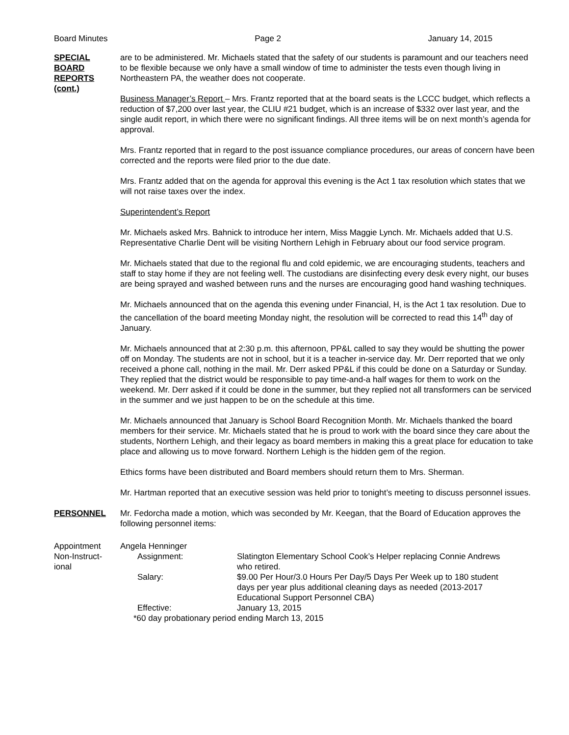Board Minutes Page 2 January 14, 2015
SPECIAL
BOARD
REPORTS
(cont.)
are to be administered. Mr. Michaels stated that the safety of our students is paramount and our teachers need to be flexible because we only have a small window of time to administer the tests even though living in Northeastern PA, the weather does not cooperate.
Business Manager’s Report – Mrs. Frantz reported that at the board seats is the LCCC budget, which reflects a reduction of $7,200 over last year, the CLIU #21 budget, which is an increase of $332 over last year, and the single audit report, in which there were no significant findings. All three items will be on next month’s agenda for approval.
Mrs. Frantz reported that in regard to the post issuance compliance procedures, our areas of concern have been corrected and the reports were filed prior to the due date.
Mrs. Frantz added that on the agenda for approval this evening is the Act 1 tax resolution which states that we will not raise taxes over the index.
Superintendent’s Report
Mr. Michaels asked Mrs. Bahnick to introduce her intern, Miss Maggie Lynch. Mr. Michaels added that U.S. Representative Charlie Dent will be visiting Northern Lehigh in February about our food service program.
Mr. Michaels stated that due to the regional flu and cold epidemic, we are encouraging students, teachers and staff to stay home if they are not feeling well. The custodians are disinfecting every desk every night, our buses are being sprayed and washed between runs and the nurses are encouraging good hand washing techniques.
Mr. Michaels announced that on the agenda this evening under Financial, H, is the Act 1 tax resolution. Due to the cancellation of the board meeting Monday night, the resolution will be corrected to read this 14<sup>th</sup> day of January.
Mr. Michaels announced that at 2:30 p.m. this afternoon, PP&L called to say they would be shutting the power off on Monday. The students are not in school, but it is a teacher in-service day. Mr. Derr reported that we only received a phone call, nothing in the mail. Mr. Derr asked PP&L if this could be done on a Saturday or Sunday. They replied that the district would be responsible to pay time-and-a half wages for them to work on the weekend. Mr. Derr asked if it could be done in the summer, but they replied not all transformers can be serviced in the summer and we just happen to be on the schedule at this time.
Mr. Michaels announced that January is School Board Recognition Month. Mr. Michaels thanked the board members for their service. Mr. Michaels stated that he is proud to work with the board since they care about the students, Northern Lehigh, and their legacy as board members in making this a great place for education to take place and allowing us to move forward. Northern Lehigh is the hidden gem of the region.
Ethics forms have been distributed and Board members should return them to Mrs. Sherman.
Mr. Hartman reported that an executive session was held prior to tonight’s meeting to discuss personnel issues.
PERSONNEL Mr. Fedorcha made a motion, which was seconded by Mr. Keegan, that the Board of Education approves the following personnel items:
Appointment
Non-Instruct-
ional
Angela Henninger
Assignment: Slatington Elementary School Cook’s Helper replacing Connie Andrews who retired.
Salary: $9.00 Per Hour/3.0 Hours Per Day/5 Days Per Week up to 180 student days per year plus additional cleaning days as needed (2013-2017 Educational Support Personnel CBA)
Effective: January 13, 2015
*60 day probationary period ending March 13, 2015